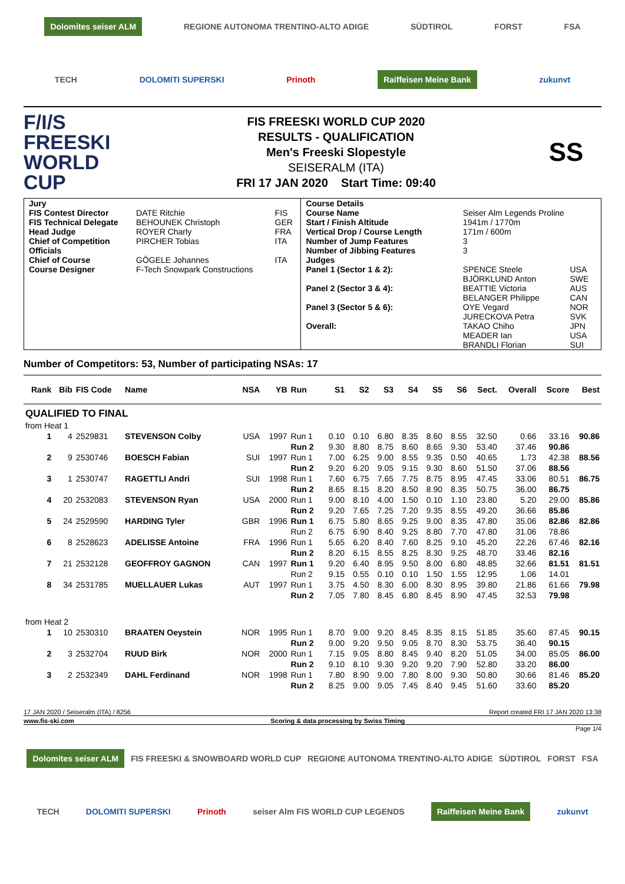Dolomites seiser ALM REGIONE AUTONOMA TRENTINO-ALTO ADIGE SÜDTIROL FORST FSA
TECH DOLOMITI SUPERSKI Prinoth Raiffeisen Meine Bank zukunvt
F/I/S
FREESKI WORLD CUP
FIS FREESKI WORLD CUP 2020
RESULTS - QUALIFICATION
Men's Freeski Slopestyle
SEISERALM (ITA)
FRI 17 JAN 2020 Start Time: 09:40
SS
| / Jury / / / / FIS Contest Director / DATE Ritchie / FIS / / FIS Technical Delegate / BEHOUNEK Christoph / GER / / Head Judge / ROYER Charly / FRA / / Chief of Competition / PIRCHER Tobias / ITA / / Officials / / / / Chief of Course / GÖGELE Johannes / ITA / / Course Designer / F-Tech Snowpark Constructions / / | / Course Details / / / / Course Name / Seiser Alm Legends Proline / / / Start / Finish Altitude / 1941m / 1770m / / / Vertical Drop / Course Length / 171m / 600m / / / Number of Jump Features / 3 / / / Number of Jibbing Features / 3 / / / Judges / / / / Panel 1 (Sector 1 & 2): / SPENCE Steele BJÖRKLUND Anton / USA SWE / / Panel 2 (Sector 3 & 4): / BEATTIE Victoria BELANGER Philippe / AUS CAN / / Panel 3 (Sector 5 & 6): / OYE Vegard JURECKOVA Petra / NOR SVK / / Overall: / TAKAO Chiho MEADER Ian BRANDLI Florian / JPN USA SUI / |
Number of Competitors: 53, Number of participating NSAs: 17
| Rank | Bib | FIS Code | Name | NSA | YB | Run | S1 | S2 | S3 | S4 | S5 | S6 | Sect. | Overall | Score | Best |
| --- | --- | --- | --- | --- | --- | --- | --- | --- | --- | --- | --- | --- | --- | --- | --- | --- |
| QUALIFIED TO FINAL | | | | | | | | | | | | | | | | |
| from Heat 1 | | | | | | | | | | | | | | | | |
| 1 | 4 | 2529831 | STEVENSON Colby | USA | 1997 | Run 1 | 0.10 | 0.10 | 6.80 | 8.35 | 8.60 | 8.55 | 32.50 | 0.66 | 33.16 | 90.86 |
| | | | | | | Run 2 | 9.30 | 8.80 | 8.75 | 8.60 | 8.65 | 9.30 | 53.40 | 37.46 | 90.86 | |
| 2 | 9 | 2530746 | BOESCH Fabian | SUI | 1997 | Run 1 | 7.00 | 6.25 | 9.00 | 8.55 | 9.35 | 0.50 | 40.65 | 1.73 | 42.38 | 88.56 |
| | | | | | | Run 2 | 9.20 | 6.20 | 9.05 | 9.15 | 9.30 | 8.60 | 51.50 | 37.06 | 88.56 | |
| 3 | 1 | 2530747 | RAGETTLI Andri | SUI | 1998 | Run 1 | 7.60 | 6.75 | 7.65 | 7.75 | 8.75 | 8.95 | 47.45 | 33.06 | 80.51 | 86.75 |
| | | | | | | Run 2 | 8.65 | 8.15 | 8.20 | 8.50 | 8.90 | 8.35 | 50.75 | 36.00 | 86.75 | |
| 4 | 20 | 2532083 | STEVENSON Ryan | USA | 2000 | Run 1 | 9.00 | 8.10 | 4.00 | 1.50 | 0.10 | 1.10 | 23.80 | 5.20 | 29.00 | 85.86 |
| | | | | | | Run 2 | 9.20 | 7.65 | 7.25 | 7.20 | 9.35 | 8.55 | 49.20 | 36.66 | 85.86 | |
| 5 | 24 | 2529590 | HARDING Tyler | GBR | 1996 | Run 1 | 6.75 | 5.80 | 8.65 | 9.25 | 9.00 | 8.35 | 47.80 | 35.06 | 82.86 | 82.86 |
| | | | | | | Run 2 | 6.75 | 6.90 | 8.40 | 9.25 | 8.80 | 7.70 | 47.80 | 31.06 | 78.86 | |
| 6 | 8 | 2528623 | ADELISSE Antoine | FRA | 1996 | Run 1 | 5.65 | 6.20 | 8.40 | 7.60 | 8.25 | 9.10 | 45.20 | 22.26 | 67.46 | 82.16 |
| | | | | | | Run 2 | 8.20 | 6.15 | 8.55 | 8.25 | 8.30 | 9.25 | 48.70 | 33.46 | 82.16 | |
| 7 | 21 | 2532128 | GEOFFROY GAGNON | CAN | 1997 | Run 1 | 9.20 | 6.40 | 8.95 | 9.50 | 8.00 | 6.80 | 48.85 | 32.66 | 81.51 | 81.51 |
| | | | | | | Run 2 | 9.15 | 0.55 | 0.10 | 0.10 | 1.50 | 1.55 | 12.95 | 1.06 | 14.01 | |
| 8 | 34 | 2531785 | MUELLAUER Lukas | AUT | 1997 | Run 1 | 3.75 | 4.50 | 8.30 | 6.00 | 8.30 | 8.95 | 39.80 | 21.86 | 61.66 | 79.98 |
| | | | | | | Run 2 | 7.05 | 7.80 | 8.45 | 6.80 | 8.45 | 8.90 | 47.45 | 32.53 | 79.98 | |
| from Heat 2 | | | | | | | | | | | | | | | | |
| 1 | 10 | 2530310 | BRAATEN Oeystein | NOR | 1995 | Run 1 | 8.70 | 9.00 | 9.20 | 8.45 | 8.35 | 8.15 | 51.85 | 35.60 | 87.45 | 90.15 |
| | | | | | | Run 2 | 9.00 | 9.20 | 9.50 | 9.05 | 8.70 | 8.30 | 53.75 | 36.40 | 90.15 | |
| 2 | 3 | 2532704 | RUUD Birk | NOR | 2000 | Run 1 | 7.15 | 9.05 | 8.80 | 8.45 | 9.40 | 8.20 | 51.05 | 34.00 | 85.05 | 86.00 |
| | | | | | | Run 2 | 9.10 | 8.10 | 9.30 | 9.20 | 9.20 | 7.90 | 52.80 | 33.20 | 86.00 | |
| 3 | 2 | 2532349 | DAHL Ferdinand | NOR | 1998 | Run 1 | 7.80 | 8.90 | 9.00 | 7.80 | 8.00 | 9.30 | 50.80 | 30.66 | 81.46 | 85.20 |
| | | | | | | Run 2 | 8.25 | 9.00 | 9.05 | 7.45 | 8.40 | 9.45 | 51.60 | 33.60 | 85.20 | |
17 JAN 2020 / Seiseralm (ITA) / 8256 Report created FRI 17 JAN 2020 13:38
www.fis-ski.com Scoring & data processing by Swiss Timing
Page 1/4
Dolomites seiser ALM FIS FREESKI & SNOWBOARD WORLD CUP REGIONE AUTONOMA TRENTINO-ALTO ADIGE SÜDTIROL FORST FSA
TECH DOLOMITI SUPERSKI Prinoth seiser Alm FIS WORLD CUP LEGENDS Raiffeisen Meine Bank zukunvt